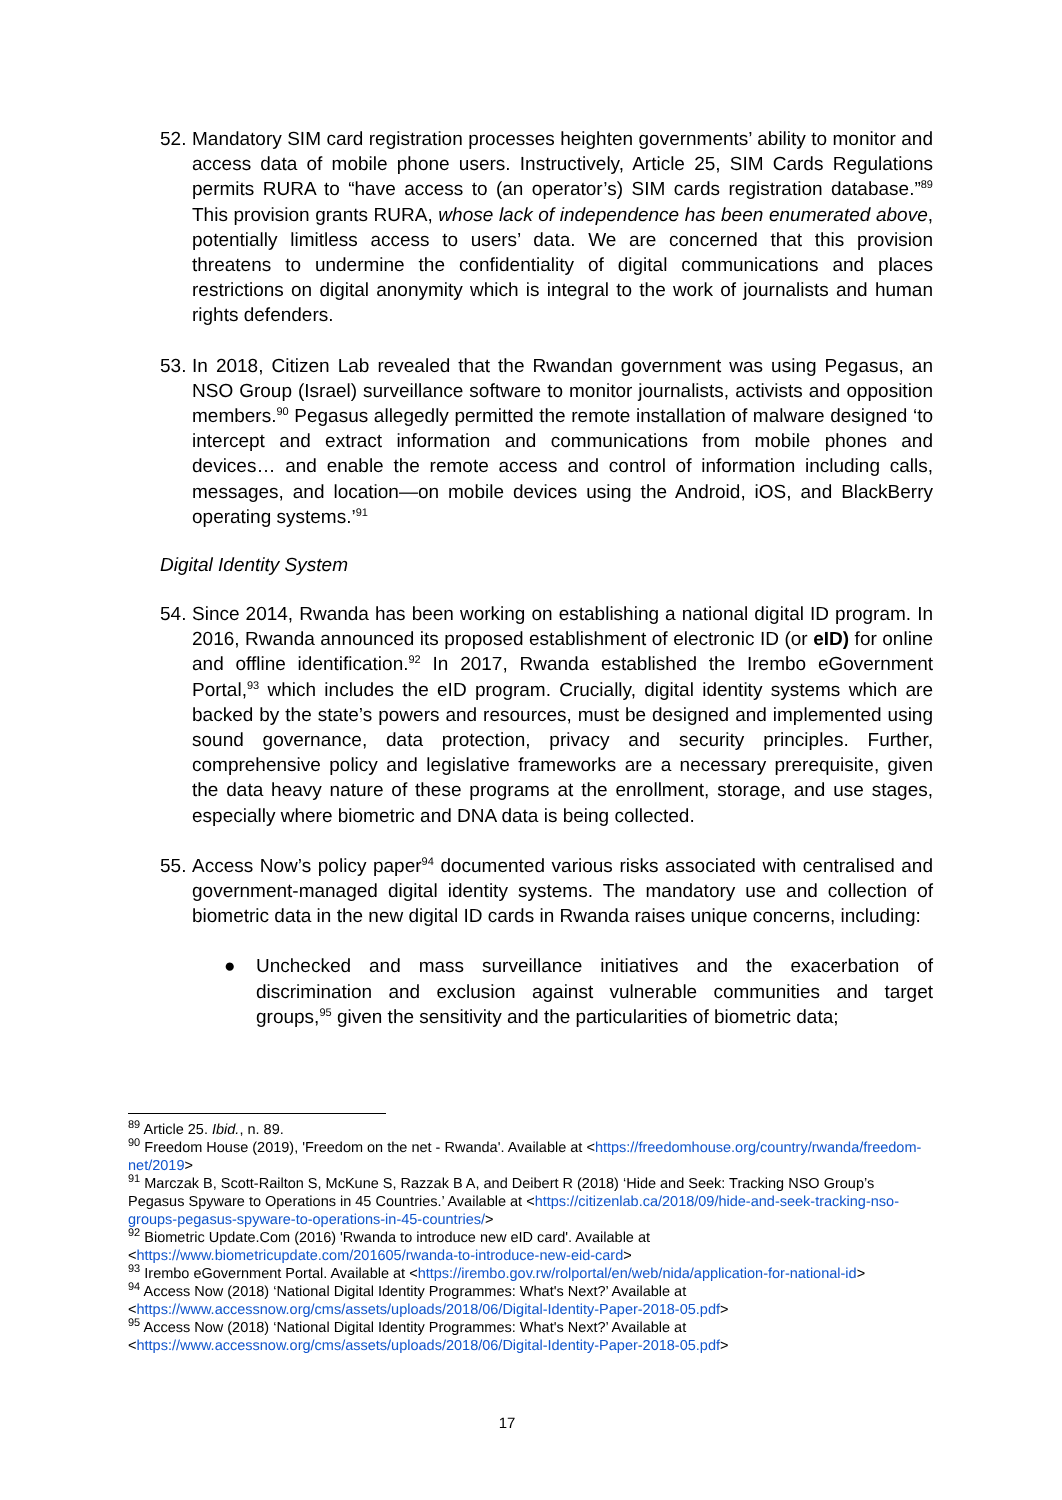52. Mandatory SIM card registration processes heighten governments’ ability to monitor and access data of mobile phone users. Instructively, Article 25, SIM Cards Regulations permits RURA to “have access to (an operator’s) SIM cards registration database.”<sup>89</sup> This provision grants RURA, whose lack of independence has been enumerated above, potentially limitless access to users’ data. We are concerned that this provision threatens to undermine the confidentiality of digital communications and places restrictions on digital anonymity which is integral to the work of journalists and human rights defenders.
53. In 2018, Citizen Lab revealed that the Rwandan government was using Pegasus, an NSO Group (Israel) surveillance software to monitor journalists, activists and opposition members.<sup>90</sup> Pegasus allegedly permitted the remote installation of malware designed ‘to intercept and extract information and communications from mobile phones and devices… and enable the remote access and control of information including calls, messages, and location—on mobile devices using the Android, iOS, and BlackBerry operating systems.’<sup>91</sup>
Digital Identity System
54. Since 2014, Rwanda has been working on establishing a national digital ID program. In 2016, Rwanda announced its proposed establishment of electronic ID (or eID) for online and offline identification.<sup>92</sup> In 2017, Rwanda established the Irembo eGovernment Portal,<sup>93</sup> which includes the eID program. Crucially, digital identity systems which are backed by the state’s powers and resources, must be designed and implemented using sound governance, data protection, privacy and security principles. Further, comprehensive policy and legislative frameworks are a necessary prerequisite, given the data heavy nature of these programs at the enrollment, storage, and use stages, especially where biometric and DNA data is being collected.
55. Access Now’s policy paper<sup>94</sup> documented various risks associated with centralised and government-managed digital identity systems. The mandatory use and collection of biometric data in the new digital ID cards in Rwanda raises unique concerns, including:
● Unchecked and mass surveillance initiatives and the exacerbation of discrimination and exclusion against vulnerable communities and target groups,<sup>95</sup> given the sensitivity and the particularities of biometric data;
<sup>89</sup> Article 25. Ibid., n. 89.
<sup>90</sup> Freedom House (2019), 'Freedom on the net - Rwanda'. Available at <https://freedomhouse.org/country/rwanda/freedom-net/2019>
<sup>91</sup> Marczak B, Scott-Railton S, McKune S, Razzak B A, and Deibert R (2018) ‘Hide and Seek: Tracking NSO Group’s Pegasus Spyware to Operations in 45 Countries.’ Available at <https://citizenlab.ca/2018/09/hide-and-seek-tracking-nso-groups-pegasus-spyware-to-operations-in-45-countries/>
<sup>92</sup> Biometric Update.Com (2016) 'Rwanda to introduce new eID card'. Available at <https://www.biometricupdate.com/201605/rwanda-to-introduce-new-eid-card>
<sup>93</sup> Irembo eGovernment Portal. Available at <https://irembo.gov.rw/rolportal/en/web/nida/application-for-national-id>
<sup>94</sup> Access Now (2018) ‘National Digital Identity Programmes: What's Next?’ Available at <https://www.accessnow.org/cms/assets/uploads/2018/06/Digital-Identity-Paper-2018-05.pdf>
<sup>95</sup> Access Now (2018) ‘National Digital Identity Programmes: What's Next?’ Available at <https://www.accessnow.org/cms/assets/uploads/2018/06/Digital-Identity-Paper-2018-05.pdf>
17